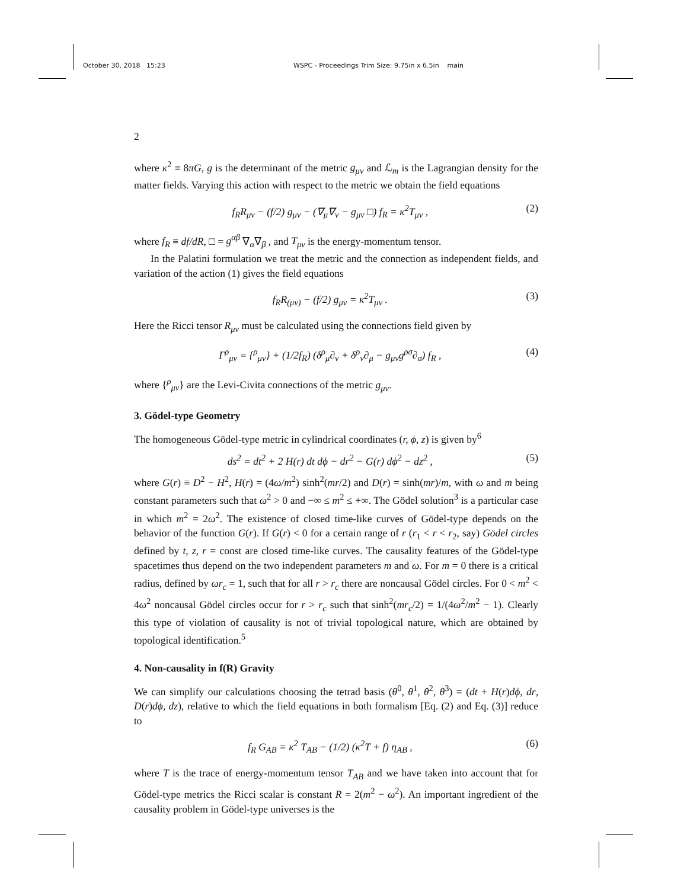October 30, 2018 15:23 WSPC - Proceedings Trim Size: 9.75in x 6.5in main
2
where κ<sup>2</sup> ≡ 8πG, g is the determinant of the metric g<sub>μν</sub> and ℒ<sub>m</sub> is the Lagrangian density for the matter fields. Varying this action with respect to the metric we obtain the field equations
f<sub>R</sub>R<sub>μν</sub> − (f/2) g<sub>μν</sub> − (∇<sub>μ</sub>∇<sub>ν</sub> − g<sub>μν</sub> □) f<sub>R</sub> = κ<sup>2</sup>T<sub>μν</sub> , (2)
where f<sub>R</sub> ≡ df/dR, □ = g<sup>αβ</sup> ∇<sub>α</sub>∇<sub>β</sub> , and T<sub>μν</sub> is the energy-momentum tensor.
In the Palatini formulation we treat the metric and the connection as independent fields, and variation of the action (1) gives the field equations
f<sub>R</sub>R<sub>(μν)</sub> − (f/2) g<sub>μν</sub> = κ<sup>2</sup>T<sub>μν</sub> . (3)
Here the Ricci tensor R<sub>μν</sub> must be calculated using the connections field given by
Γ<sup>ρ</sup><sub>μν</sub> = {<sup>ρ</sup><sub>μν</sub>} + (1/2f<sub>R</sub>) (δ<sup>ρ</sup><sub>μ</sub>∂<sub>ν</sub> + δ<sup>ρ</sup><sub>ν</sub>∂<sub>μ</sub> − g<sub>μν</sub>g<sup>ρσ</sup>∂<sub>σ</sub>) f<sub>R</sub> , (4)
where {<sup>ρ</sup><sub>μν</sub>} are the Levi-Civita connections of the metric g<sub>μν</sub>.
3. Gödel-type Geometry
The homogeneous Gödel-type metric in cylindrical coordinates (r, ϕ, z) is given by<sup>6</sup>
ds<sup>2</sup> = dt<sup>2</sup> + 2 H(r) dt dϕ − dr<sup>2</sup> − G(r) dϕ<sup>2</sup> − dz<sup>2</sup> , (5)
where G(r) ≡ D<sup>2</sup> − H<sup>2</sup>, H(r) = (4ω/m<sup>2</sup>) sinh<sup>2</sup>(mr/2) and D(r) = sinh(mr)/m, with ω and m being constant parameters such that ω<sup>2</sup> > 0 and −∞ ≤ m<sup>2</sup> ≤ +∞. The Gödel solution<sup>3</sup> is a particular case in which m<sup>2</sup> = 2ω<sup>2</sup>. The existence of closed time-like curves of Gödel-type depends on the behavior of the function G(r). If G(r) < 0 for a certain range of r (r<sub>1</sub> < r < r<sub>2</sub>, say) Gödel circles defined by t, z, r = const are closed time-like curves. The causality features of the Gödel-type spacetimes thus depend on the two independent parameters m and ω. For m = 0 there is a critical radius, defined by ωr<sub>c</sub> = 1, such that for all r > r<sub>c</sub> there are noncausal Gödel circles. For 0 < m<sup>2</sup> < 4ω<sup>2</sup> noncausal Gödel circles occur for r > r<sub>c</sub> such that sinh<sup>2</sup>(mr<sub>c</sub>/2) = 1/(4ω<sup>2</sup>/m<sup>2</sup> − 1). Clearly this type of violation of causality is not of trivial topological nature, which are obtained by topological identification.<sup>5</sup>
4. Non-causality in f(R) Gravity
We can simplify our calculations choosing the tetrad basis (θ<sup>0</sup>, θ<sup>1</sup>, θ<sup>2</sup>, θ<sup>3</sup>) = (dt + H(r)dϕ, dr, D(r)dϕ, dz), relative to which the field equations in both formalism [Eq. (2) and Eq. (3)] reduce to
f<sub>R</sub> G<sub>AB</sub> = κ<sup>2</sup> T<sub>AB</sub> − (1/2) (κ<sup>2</sup>T + f) η<sub>AB</sub> , (6)
where T is the trace of energy-momentum tensor T<sub>AB</sub> and we have taken into account that for Gödel-type metrics the Ricci scalar is constant R = 2(m<sup>2</sup> − ω<sup>2</sup>). An important ingredient of the causality problem in Gödel-type universes is the